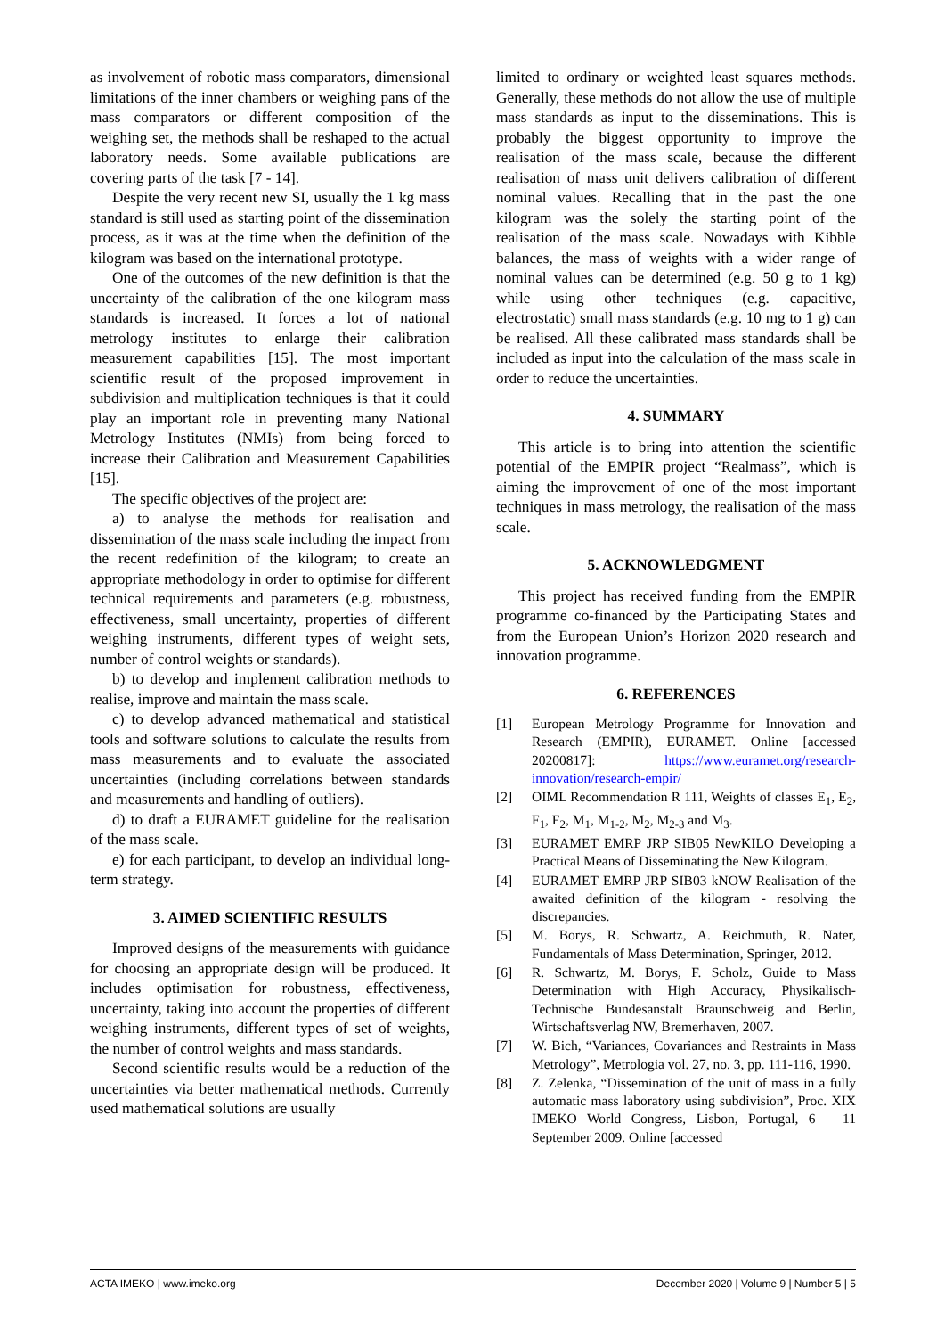as involvement of robotic mass comparators, dimensional limitations of the inner chambers or weighing pans of the mass comparators or different composition of the weighing set, the methods shall be reshaped to the actual laboratory needs. Some available publications are covering parts of the task [7 - 14].
Despite the very recent new SI, usually the 1 kg mass standard is still used as starting point of the dissemination process, as it was at the time when the definition of the kilogram was based on the international prototype.
One of the outcomes of the new definition is that the uncertainty of the calibration of the one kilogram mass standards is increased. It forces a lot of national metrology institutes to enlarge their calibration measurement capabilities [15]. The most important scientific result of the proposed improvement in subdivision and multiplication techniques is that it could play an important role in preventing many National Metrology Institutes (NMIs) from being forced to increase their Calibration and Measurement Capabilities [15].
The specific objectives of the project are:
a) to analyse the methods for realisation and dissemination of the mass scale including the impact from the recent redefinition of the kilogram; to create an appropriate methodology in order to optimise for different technical requirements and parameters (e.g. robustness, effectiveness, small uncertainty, properties of different weighing instruments, different types of weight sets, number of control weights or standards).
b) to develop and implement calibration methods to realise, improve and maintain the mass scale.
c) to develop advanced mathematical and statistical tools and software solutions to calculate the results from mass measurements and to evaluate the associated uncertainties (including correlations between standards and measurements and handling of outliers).
d) to draft a EURAMET guideline for the realisation of the mass scale.
e) for each participant, to develop an individual long-term strategy.
3. AIMED SCIENTIFIC RESULTS
Improved designs of the measurements with guidance for choosing an appropriate design will be produced. It includes optimisation for robustness, effectiveness, uncertainty, taking into account the properties of different weighing instruments, different types of set of weights, the number of control weights and mass standards.
Second scientific results would be a reduction of the uncertainties via better mathematical methods. Currently used mathematical solutions are usually
limited to ordinary or weighted least squares methods. Generally, these methods do not allow the use of multiple mass standards as input to the disseminations. This is probably the biggest opportunity to improve the realisation of the mass scale, because the different realisation of mass unit delivers calibration of different nominal values. Recalling that in the past the one kilogram was the solely the starting point of the realisation of the mass scale. Nowadays with Kibble balances, the mass of weights with a wider range of nominal values can be determined (e.g. 50 g to 1 kg) while using other techniques (e.g. capacitive, electrostatic) small mass standards (e.g. 10 mg to 1 g) can be realised. All these calibrated mass standards shall be included as input into the calculation of the mass scale in order to reduce the uncertainties.
4. SUMMARY
This article is to bring into attention the scientific potential of the EMPIR project “Realmass”, which is aiming the improvement of one of the most important techniques in mass metrology, the realisation of the mass scale.
5. ACKNOWLEDGMENT
This project has received funding from the EMPIR programme co-financed by the Participating States and from the European Union’s Horizon 2020 research and innovation programme.
6. REFERENCES
[1] European Metrology Programme for Innovation and Research (EMPIR), EURAMET. Online [accessed 20200817]: https://www.euramet.org/research-innovation/research-empir/
[2] OIML Recommendation R 111, Weights of classes E<sub>1</sub>, E<sub>2</sub>, F<sub>1</sub>, F<sub>2</sub>, M<sub>1</sub>, M<sub>1-2</sub>, M<sub>2</sub>, M<sub>2-3</sub> and M<sub>3</sub>.
[3] EURAMET EMRP JRP SIB05 NewKILO Developing a Practical Means of Disseminating the New Kilogram.
[4] EURAMET EMRP JRP SIB03 kNOW Realisation of the awaited definition of the kilogram - resolving the discrepancies.
[5] M. Borys, R. Schwartz, A. Reichmuth, R. Nater, Fundamentals of Mass Determination, Springer, 2012.
[6] R. Schwartz, M. Borys, F. Scholz, Guide to Mass Determination with High Accuracy, Physikalisch-Technische Bundesanstalt Braunschweig and Berlin, Wirtschaftsverlag NW, Bremerhaven, 2007.
[7] W. Bich, “Variances, Covariances and Restraints in Mass Metrology”, Metrologia vol. 27, no. 3, pp. 111-116, 1990.
[8] Z. Zelenka, “Dissemination of the unit of mass in a fully automatic mass laboratory using subdivision”, Proc. XIX IMEKO World Congress, Lisbon, Portugal, 6 – 11 September 2009. Online [accessed
ACTA IMEKO | www.imeko.org December 2020 | Volume 9 | Number 5 | 5